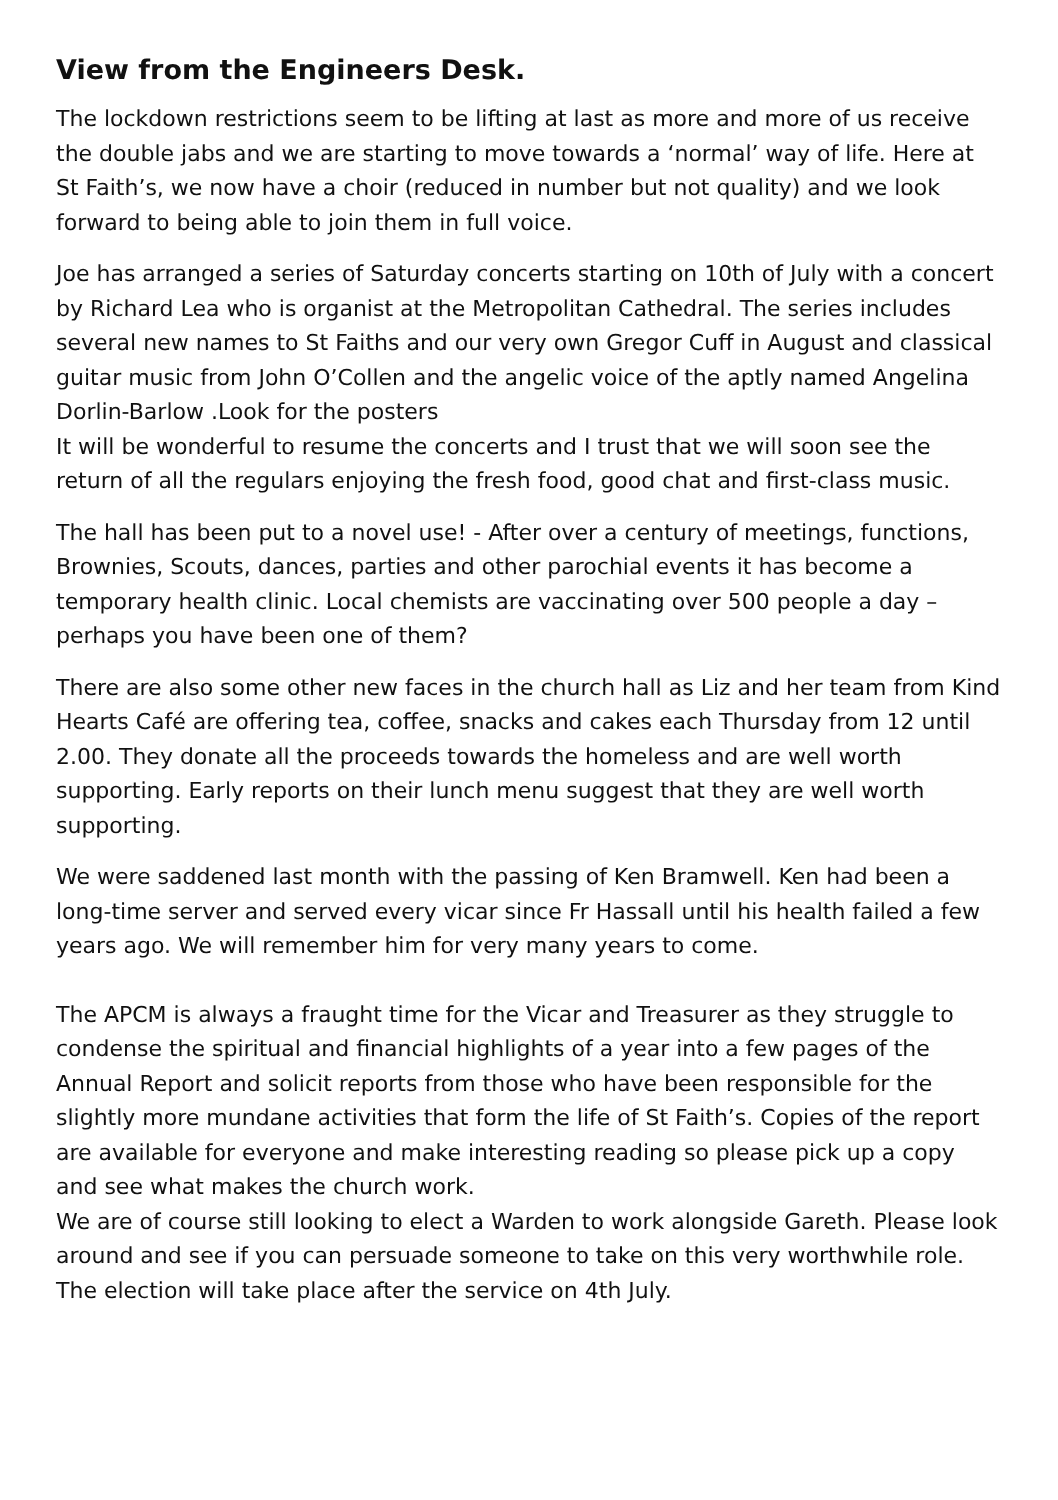View from the Engineers Desk.
The lockdown restrictions seem to be lifting at last as more and more of us receive the double jabs and we are starting to move towards a ‘normal’ way of life. Here at St Faith’s, we now have a choir (reduced in number but not quality) and we look forward to being able to join them in full voice.
Joe has arranged a series of Saturday concerts starting on 10th of July with a concert by Richard Lea who is organist at the Metropolitan Cathedral. The series includes several new names to St Faiths and our very own Gregor Cuff in August and classical guitar music from John O’Collen and the angelic voice of the aptly named Angelina Dorlin-Barlow .Look for the posters
It will be wonderful to resume the concerts and I trust that we will soon see the return of all the regulars enjoying the fresh food, good chat and first-class music.
The hall has been put to a novel use! - After over a century of meetings, functions, Brownies, Scouts, dances, parties and other parochial events it has become a temporary health clinic. Local chemists are vaccinating over 500 people a day – perhaps you have been one of them?
There are also some other new faces in the church hall as Liz and her team from Kind Hearts Café are offering tea, coffee, snacks and cakes each Thursday from 12 until 2.00. They donate all the proceeds towards the homeless and are well worth supporting. Early reports on their lunch menu suggest that they are well worth supporting.
We were saddened last month with the passing of Ken Bramwell. Ken had been a long-time server and served every vicar since Fr Hassall until his health failed a few years ago. We will remember him for very many years to come.
The APCM is always a fraught time for the Vicar and Treasurer as they struggle to condense the spiritual and financial highlights of a year into a few pages of the Annual Report and solicit reports from those who have been responsible for the slightly more mundane activities that form the life of St Faith’s. Copies of the report are available for everyone and make interesting reading so please pick up a copy and see what makes the church work.
We are of course still looking to elect a Warden to work alongside Gareth. Please look around and see if you can persuade someone to take on this very worthwhile role. The election will take place after the service on 4th July.